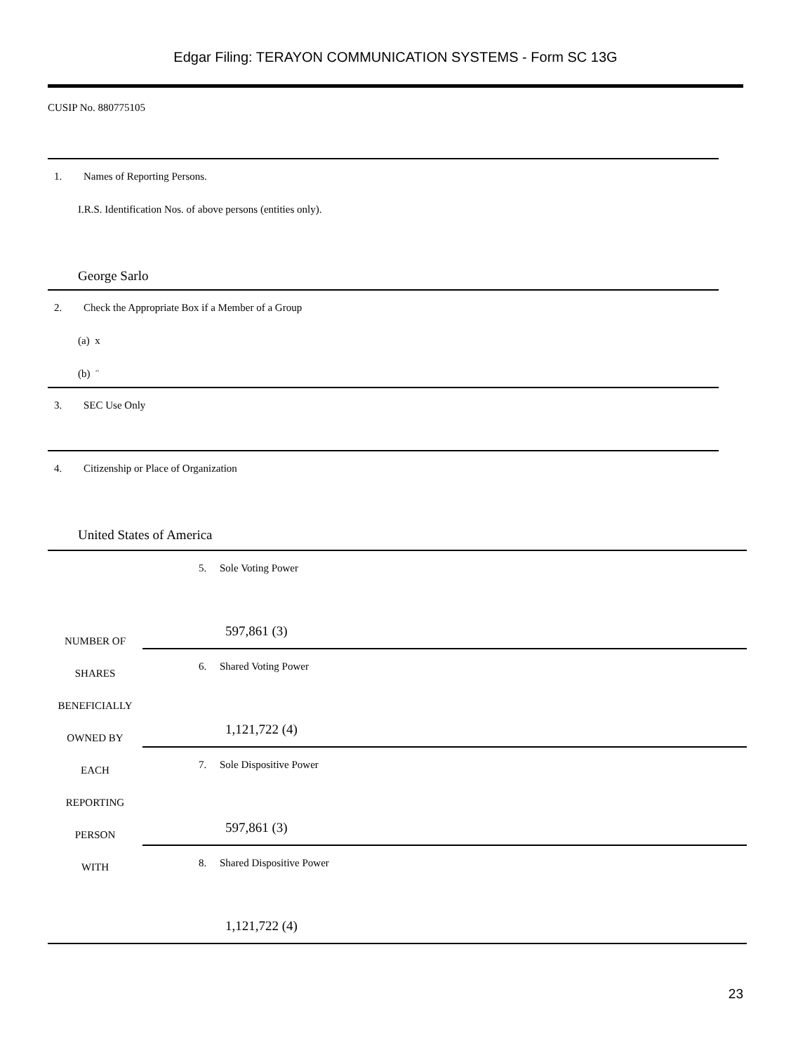Edgar Filing: TERAYON COMMUNICATION SYSTEMS - Form SC 13G
CUSIP No. 880775105
1. Names of Reporting Persons.
I.R.S. Identification Nos. of above persons (entities only).
George Sarlo
2. Check the Appropriate Box if a Member of a Group
(a) x
(b) ¨
3. SEC Use Only
4. Citizenship or Place of Organization
United States of America
| NUMBER OF SHARES BENEFICIALLY OWNED BY EACH REPORTING PERSON WITH | 5. Sole Voting Power 597,861 (3) |
| | 6. Shared Voting Power 1,121,722 (4) |
| | 7. Sole Dispositive Power 597,861 (3) |
| | 8. Shared Dispositive Power 1,121,722 (4) |
23